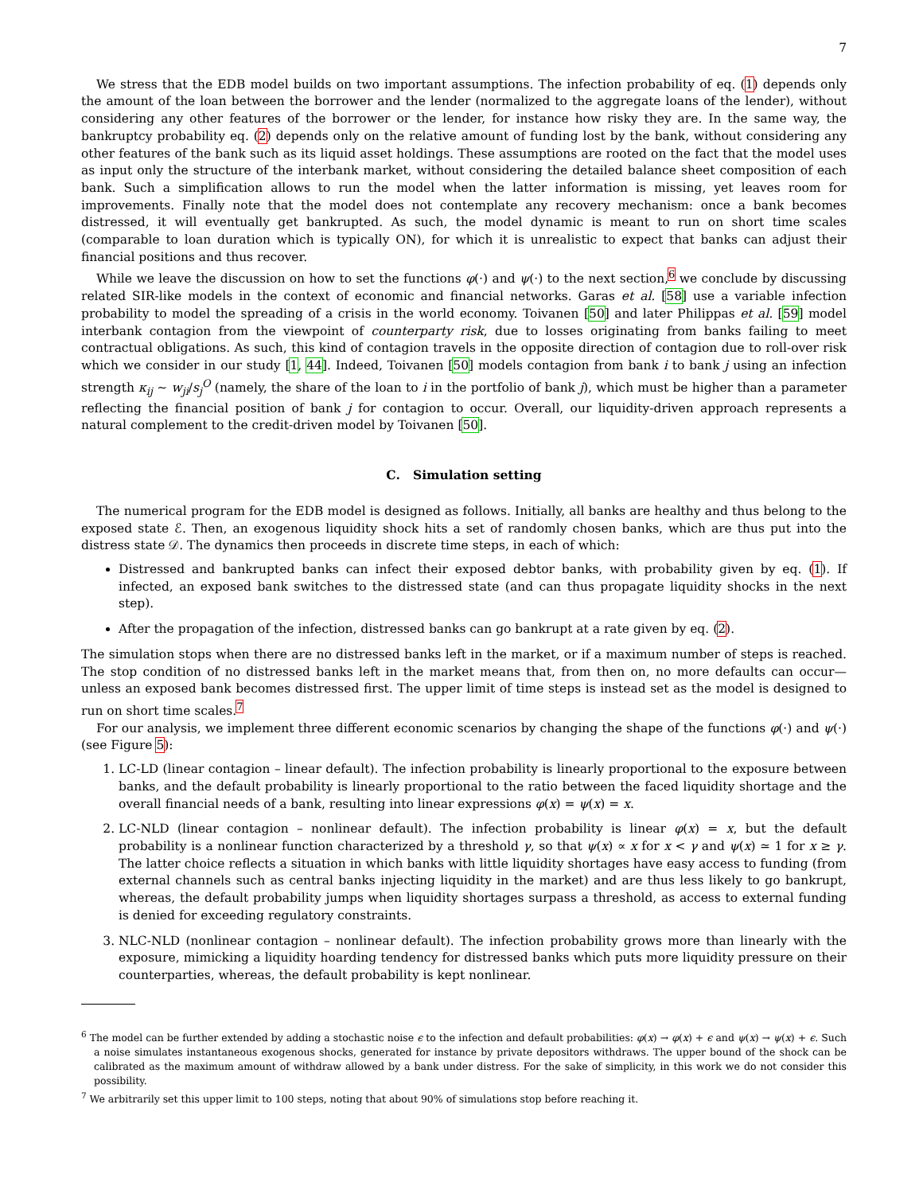7
We stress that the EDB model builds on two important assumptions. The infection probability of eq. (1) depends only the amount of the loan between the borrower and the lender (normalized to the aggregate loans of the lender), without considering any other features of the borrower or the lender, for instance how risky they are. In the same way, the bankruptcy probability eq. (2) depends only on the relative amount of funding lost by the bank, without considering any other features of the bank such as its liquid asset holdings. These assumptions are rooted on the fact that the model uses as input only the structure of the interbank market, without considering the detailed balance sheet composition of each bank. Such a simplification allows to run the model when the latter information is missing, yet leaves room for improvements. Finally note that the model does not contemplate any recovery mechanism: once a bank becomes distressed, it will eventually get bankrupted. As such, the model dynamic is meant to run on short time scales (comparable to loan duration which is typically ON), for which it is unrealistic to expect that banks can adjust their financial positions and thus recover.
While we leave the discussion on how to set the functions φ(·) and ψ(·) to the next section,<sup>6</sup> we conclude by discussing related SIR-like models in the context of economic and financial networks. Garas et al. [58] use a variable infection probability to model the spreading of a crisis in the world economy. Toivanen [50] and later Philippas et al. [59] model interbank contagion from the viewpoint of counterparty risk, due to losses originating from banks failing to meet contractual obligations. As such, this kind of contagion travels in the opposite direction of contagion due to roll-over risk which we consider in our study [1, 44]. Indeed, Toivanen [50] models contagion from bank i to bank j using an infection strength κ<sub>ij</sub> ∼ w<sub>ji</sub>/s<sub>j</sub><sup>O</sup> (namely, the share of the loan to i in the portfolio of bank j), which must be higher than a parameter reflecting the financial position of bank j for contagion to occur. Overall, our liquidity-driven approach represents a natural complement to the credit-driven model by Toivanen [50].
C. Simulation setting
The numerical program for the EDB model is designed as follows. Initially, all banks are healthy and thus belong to the exposed state ℰ. Then, an exogenous liquidity shock hits a set of randomly chosen banks, which are thus put into the distress state 𝒟. The dynamics then proceeds in discrete time steps, in each of which:
Distressed and bankrupted banks can infect their exposed debtor banks, with probability given by eq. (1). If infected, an exposed bank switches to the distressed state (and can thus propagate liquidity shocks in the next step).
After the propagation of the infection, distressed banks can go bankrupt at a rate given by eq. (2).
The simulation stops when there are no distressed banks left in the market, or if a maximum number of steps is reached. The stop condition of no distressed banks left in the market means that, from then on, no more defaults can occur—unless an exposed bank becomes distressed first. The upper limit of time steps is instead set as the model is designed to run on short time scales.<sup>7</sup>
For our analysis, we implement three different economic scenarios by changing the shape of the functions φ(·) and ψ(·) (see Figure 5):
1. LC-LD (linear contagion – linear default). The infection probability is linearly proportional to the exposure between banks, and the default probability is linearly proportional to the ratio between the faced liquidity shortage and the overall financial needs of a bank, resulting into linear expressions φ(x) = ψ(x) = x.
2. LC-NLD (linear contagion – nonlinear default). The infection probability is linear φ(x) = x, but the default probability is a nonlinear function characterized by a threshold γ, so that ψ(x) ∝ x for x < γ and ψ(x) ≃ 1 for x ≥ γ. The latter choice reflects a situation in which banks with little liquidity shortages have easy access to funding (from external channels such as central banks injecting liquidity in the market) and are thus less likely to go bankrupt, whereas, the default probability jumps when liquidity shortages surpass a threshold, as access to external funding is denied for exceeding regulatory constraints.
3. NLC-NLD (nonlinear contagion – nonlinear default). The infection probability grows more than linearly with the exposure, mimicking a liquidity hoarding tendency for distressed banks which puts more liquidity pressure on their counterparties, whereas, the default probability is kept nonlinear.
<sup>6</sup> The model can be further extended by adding a stochastic noise ϵ to the infection and default probabilities: φ(x) → φ(x) + ϵ and ψ(x) → ψ(x) + ϵ. Such a noise simulates instantaneous exogenous shocks, generated for instance by private depositors withdraws. The upper bound of the shock can be calibrated as the maximum amount of withdraw allowed by a bank under distress. For the sake of simplicity, in this work we do not consider this possibility.
<sup>7</sup> We arbitrarily set this upper limit to 100 steps, noting that about 90% of simulations stop before reaching it.